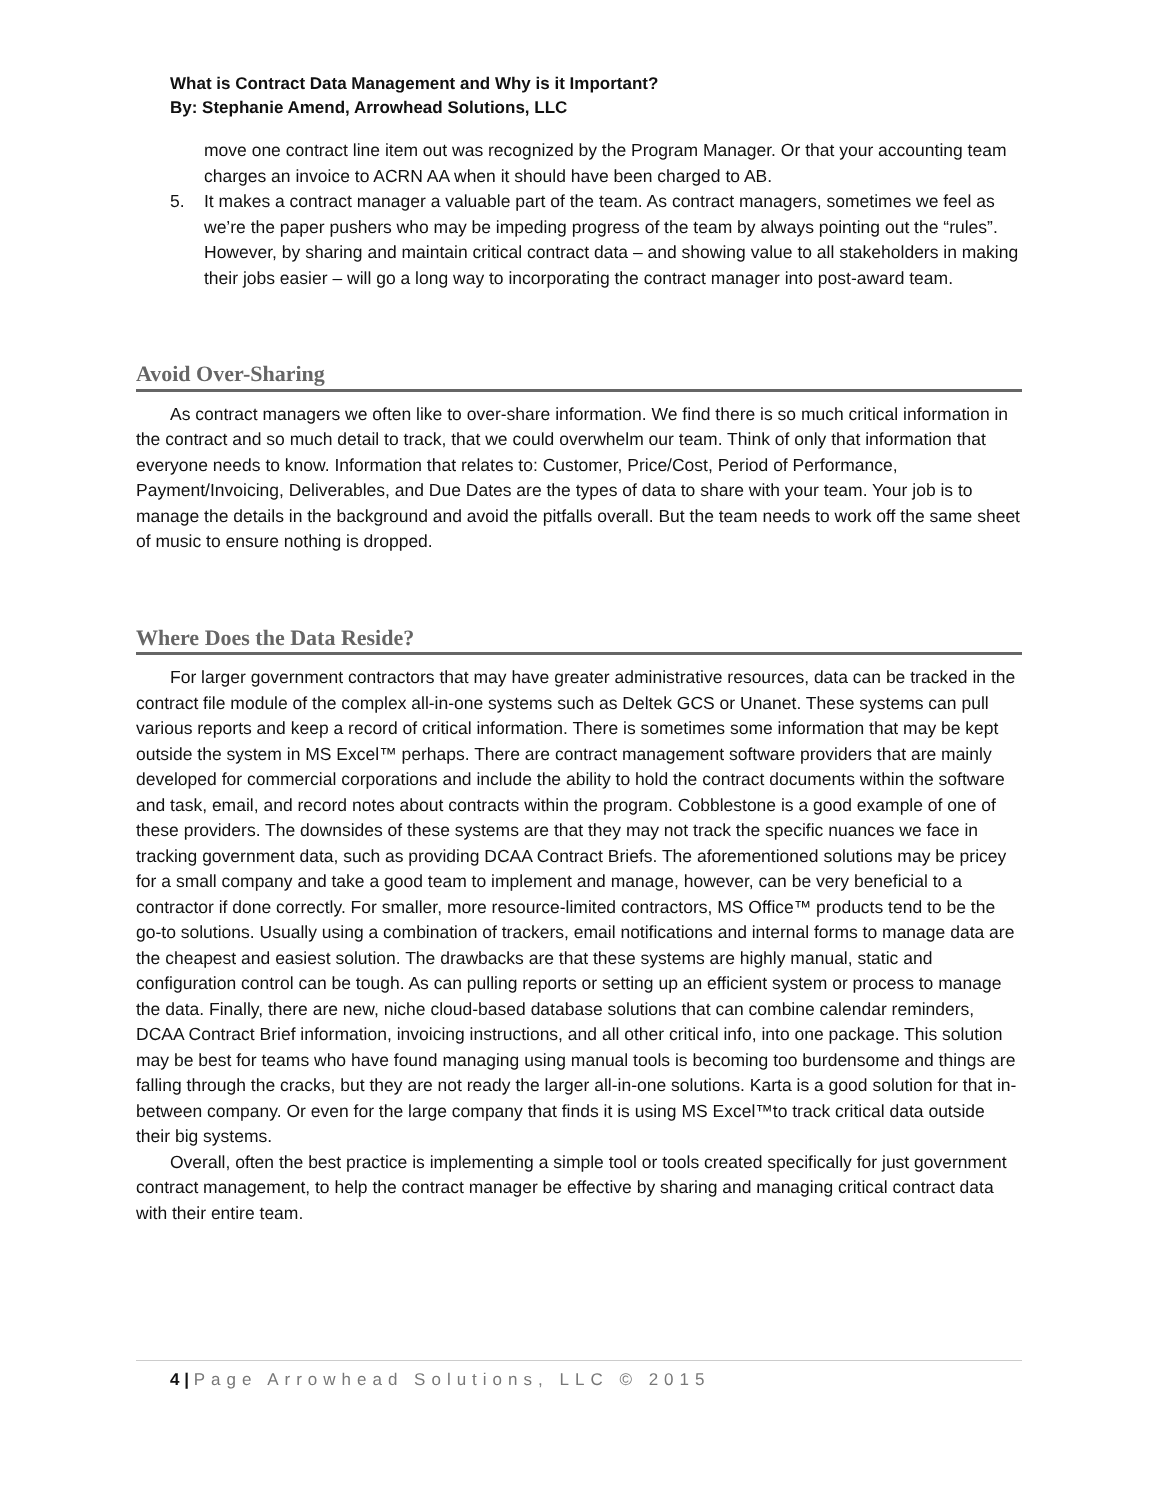What is Contract Data Management and Why is it Important?
By: Stephanie Amend, Arrowhead Solutions, LLC
move one contract line item out was recognized by the Program Manager. Or that your accounting team charges an invoice to ACRN AA when it should have been charged to AB.
5. It makes a contract manager a valuable part of the team. As contract managers, sometimes we feel as we’re the paper pushers who may be impeding progress of the team by always pointing out the “rules”. However, by sharing and maintain critical contract data – and showing value to all stakeholders in making their jobs easier – will go a long way to incorporating the contract manager into post-award team.
Avoid Over-Sharing
As contract managers we often like to over-share information. We find there is so much critical information in the contract and so much detail to track, that we could overwhelm our team. Think of only that information that everyone needs to know. Information that relates to: Customer, Price/Cost, Period of Performance, Payment/Invoicing, Deliverables, and Due Dates are the types of data to share with your team. Your job is to manage the details in the background and avoid the pitfalls overall. But the team needs to work off the same sheet of music to ensure nothing is dropped.
Where Does the Data Reside?
For larger government contractors that may have greater administrative resources, data can be tracked in the contract file module of the complex all-in-one systems such as Deltek GCS or Unanet. These systems can pull various reports and keep a record of critical information. There is sometimes some information that may be kept outside the system in MS Excel™ perhaps. There are contract management software providers that are mainly developed for commercial corporations and include the ability to hold the contract documents within the software and task, email, and record notes about contracts within the program. Cobblestone is a good example of one of these providers. The downsides of these systems are that they may not track the specific nuances we face in tracking government data, such as providing DCAA Contract Briefs. The aforementioned solutions may be pricey for a small company and take a good team to implement and manage, however, can be very beneficial to a contractor if done correctly. For smaller, more resource-limited contractors, MS Office™ products tend to be the go-to solutions. Usually using a combination of trackers, email notifications and internal forms to manage data are the cheapest and easiest solution. The drawbacks are that these systems are highly manual, static and configuration control can be tough. As can pulling reports or setting up an efficient system or process to manage the data. Finally, there are new, niche cloud-based database solutions that can combine calendar reminders, DCAA Contract Brief information, invoicing instructions, and all other critical info, into one package. This solution may be best for teams who have found managing using manual tools is becoming too burdensome and things are falling through the cracks, but they are not ready the larger all-in-one solutions. Karta is a good solution for that in-between company. Or even for the large company that finds it is using MS Excel™to track critical data outside their big systems.
Overall, often the best practice is implementing a simple tool or tools created specifically for just government contract management, to help the contract manager be effective by sharing and managing critical contract data with their entire team.
4 | Page Arrowhead Solutions, LLC © 2015